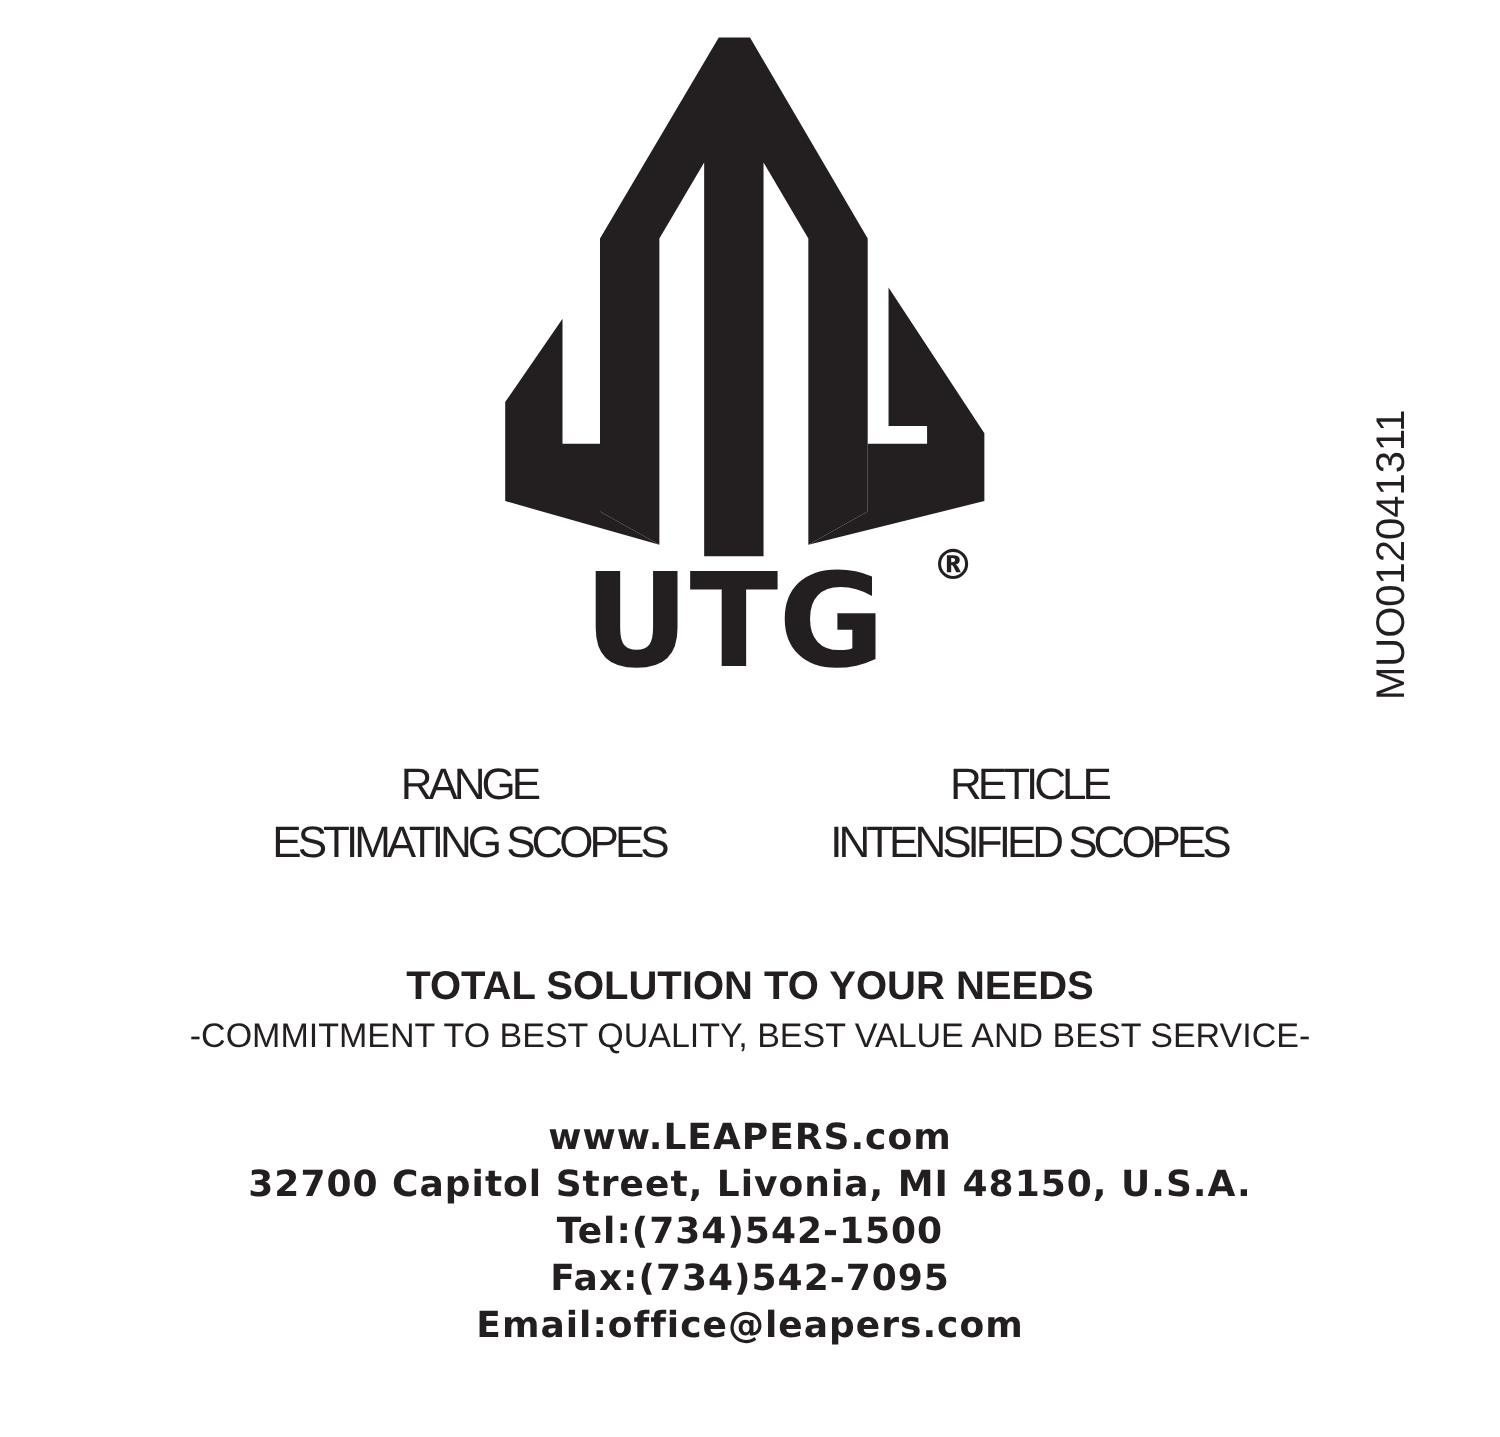UTG
®
MUO012041311
RANGE
ESTIMATING SCOPES
RETICLE
INTENSIFIED SCOPES
TOTAL SOLUTION TO YOUR NEEDS
-COMMITMENT TO BEST QUALITY, BEST VALUE AND BEST SERVICE-
www.LEAPERS.com
32700 Capitol Street, Livonia, MI 48150, U.S.A.
Tel:(734)542-1500
Fax:(734)542-7095
Email:office@leapers.com